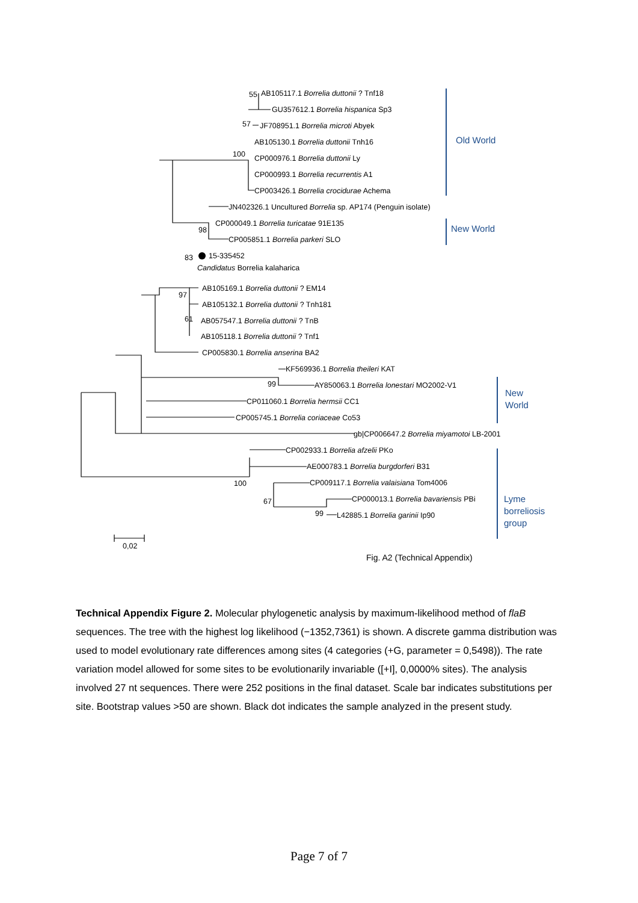55
AB105117.1 Borrelia duttonii ? Tnf18
GU357612.1 Borrelia hispanica Sp3
57
JF708951.1 Borrelia microti Abyek
AB105130.1 Borrelia duttonii Tnh16
100
CP000976.1 Borrelia duttonii Ly
CP000993.1 Borrelia recurrentis A1
CP003426.1 Borrelia crocidurae Achema
Old World
JN402326.1 Uncultured Borrelia sp. AP174 (Penguin isolate)
CP000049.1 Borrelia turicatae 91E135
98
CP005851.1 Borrelia parkeri SLO
New World
83
15-335452
Candidatus Borrelia kalaharica
AB105169.1 Borrelia duttonii ? EM14
97
AB105132.1 Borrelia duttonii ? Tnh181
61
AB057547.1 Borrelia duttonii ? TnB
AB105118.1 Borrelia duttonii ? Tnf1
CP005830.1 Borrelia anserina BA2
KF569936.1 Borrelia theileri KAT
99
AY850063.1 Borrelia lonestari MO2002-V1
CP011060.1 Borrelia hermsii CC1
CP005745.1 Borrelia coriaceae Co53
New
World
gb|CP006647.2 Borrelia miyamotoi LB-2001
CP002933.1 Borrelia afzelii PKo
AE000783.1 Borrelia burgdorferi B31
100
CP009117.1 Borrelia valaisiana Tom4006
67
CP000013.1 Borrelia bavariensis PBi
99
L42885.1 Borrelia garinii Ip90
Lyme
borreliosis
group
0,02
Fig. A2 (Technical Appendix)
Technical Appendix Figure 2. Molecular phylogenetic analysis by maximum-likelihood method of flaB sequences. The tree with the highest log likelihood (−1352,7361) is shown. A discrete gamma distribution was used to model evolutionary rate differences among sites (4 categories (+G, parameter = 0,5498)). The rate variation model allowed for some sites to be evolutionarily invariable ([+I], 0,0000% sites). The analysis involved 27 nt sequences. There were 252 positions in the final dataset. Scale bar indicates substitutions per site. Bootstrap values >50 are shown. Black dot indicates the sample analyzed in the present study.
Page 7 of 7